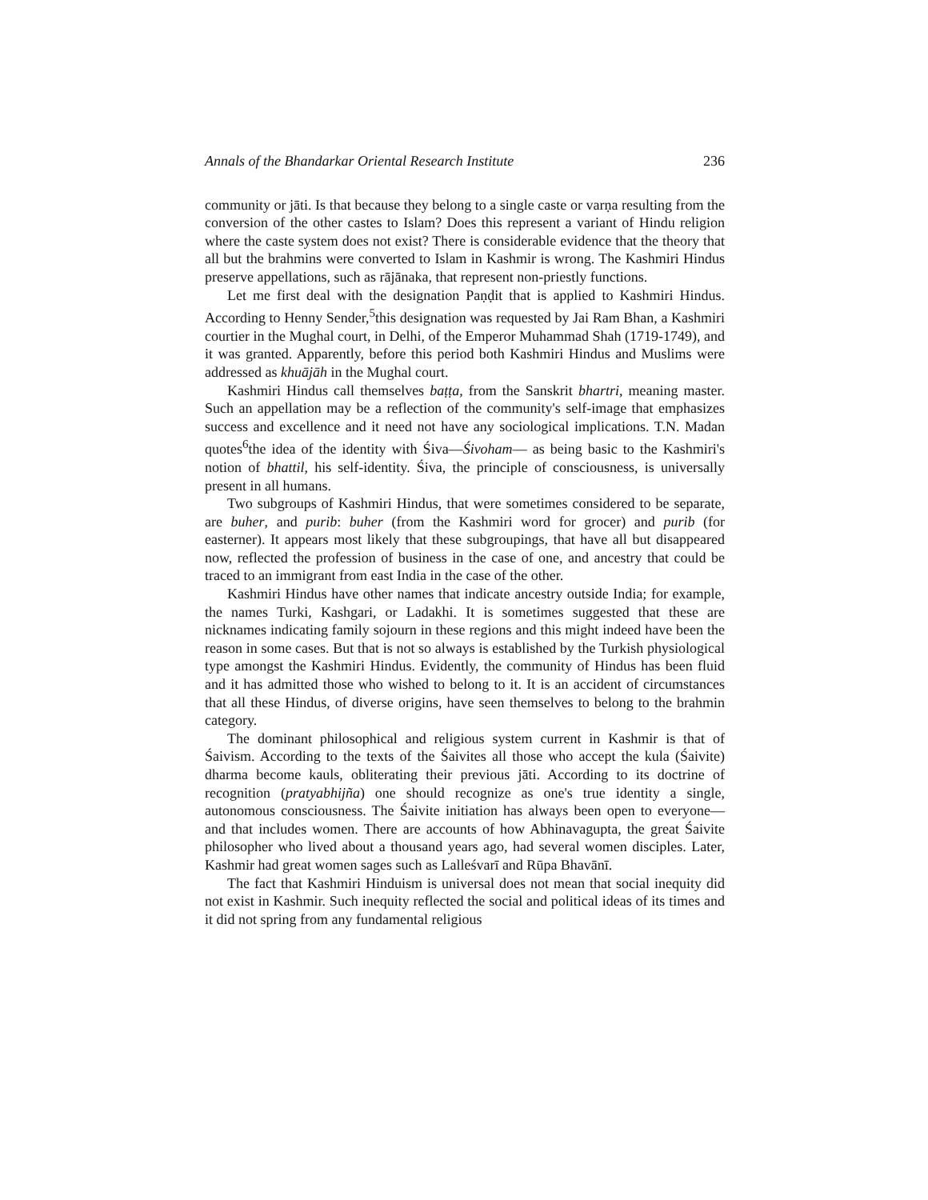Annals of the Bhandarkar Oriental Research Institute 236
community or jāti. Is that because they belong to a single caste or varṇa resulting from the conversion of the other castes to Islam? Does this represent a variant of Hindu religion where the caste system does not exist? There is considerable evidence that the theory that all but the brahmins were converted to Islam in Kashmir is wrong. The Kashmiri Hindus preserve appellations, such as rājānaka, that represent non-priestly functions.
Let me first deal with the designation Paṇḍit that is applied to Kashmiri Hindus. According to Henny Sender,<sup>5</sup>this designation was requested by Jai Ram Bhan, a Kashmiri courtier in the Mughal court, in Delhi, of the Emperor Muhammad Shah (1719-1749), and it was granted. Apparently, before this period both Kashmiri Hindus and Muslims were addressed as khuājāh in the Mughal court.
Kashmiri Hindus call themselves baṭṭa, from the Sanskrit bhartri, meaning master. Such an appellation may be a reflection of the community's self-image that emphasizes success and excellence and it need not have any sociological implications. T.N. Madan quotes<sup>6</sup>the idea of the identity with Śiva—Śivoham— as being basic to the Kashmiri's notion of bhattil, his self-identity. Śiva, the principle of consciousness, is universally present in all humans.
Two subgroups of Kashmiri Hindus, that were sometimes considered to be separate, are buher, and purib: buher (from the Kashmiri word for grocer) and purib (for easterner). It appears most likely that these subgroupings, that have all but disappeared now, reflected the profession of business in the case of one, and ancestry that could be traced to an immigrant from east India in the case of the other.
Kashmiri Hindus have other names that indicate ancestry outside India; for example, the names Turki, Kashgari, or Ladakhi. It is sometimes suggested that these are nicknames indicating family sojourn in these regions and this might indeed have been the reason in some cases. But that is not so always is established by the Turkish physiological type amongst the Kashmiri Hindus. Evidently, the community of Hindus has been fluid and it has admitted those who wished to belong to it. It is an accident of circumstances that all these Hindus, of diverse origins, have seen themselves to belong to the brahmin category.
The dominant philosophical and religious system current in Kashmir is that of Śaivism. According to the texts of the Śaivites all those who accept the kula (Śaivite) dharma become kauls, obliterating their previous jāti. According to its doctrine of recognition (pratyabhijña) one should recognize as one's true identity a single, autonomous consciousness. The Śaivite initiation has always been open to everyone— and that includes women. There are accounts of how Abhinavagupta, the great Śaivite philosopher who lived about a thousand years ago, had several women disciples. Later, Kashmir had great women sages such as Lalleśvarī and Rūpa Bhavānī.
The fact that Kashmiri Hinduism is universal does not mean that social inequity did not exist in Kashmir. Such inequity reflected the social and political ideas of its times and it did not spring from any fundamental religious